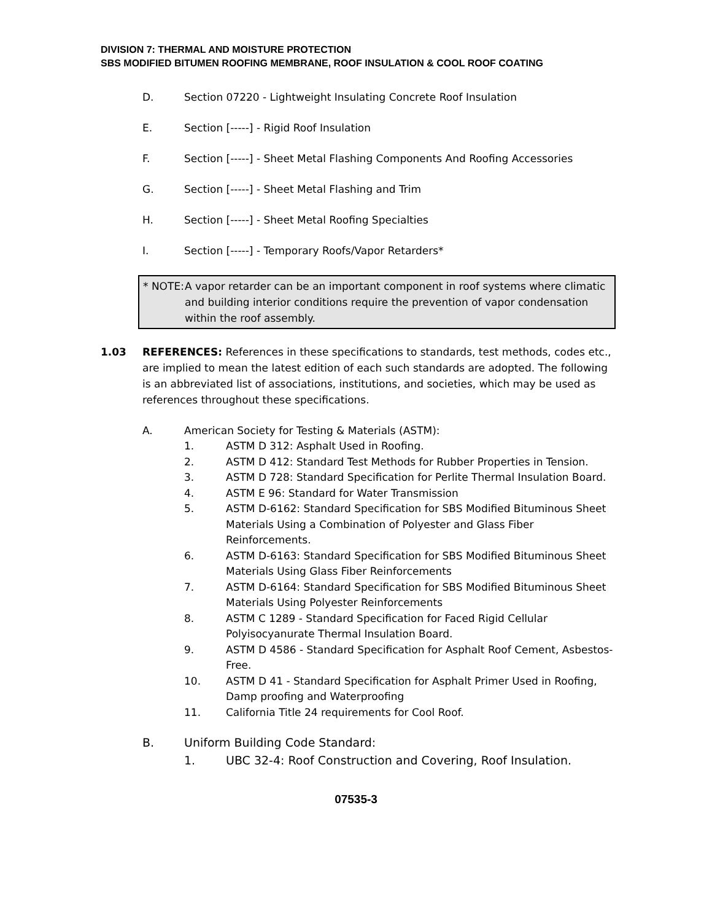DIVISION 7: THERMAL AND MOISTURE PROTECTION
SBS MODIFIED BITUMEN ROOFING MEMBRANE, ROOF INSULATION & COOL ROOF COATING
D. Section 07220 - Lightweight Insulating Concrete Roof Insulation
E. Section [-----] - Rigid Roof Insulation
F. Section [-----] - Sheet Metal Flashing Components And Roofing Accessories
G. Section [-----] - Sheet Metal Flashing and Trim
H. Section [-----] - Sheet Metal Roofing Specialties
I. Section [-----] - Temporary Roofs/Vapor Retarders*
* NOTE: A vapor retarder can be an important component in roof systems where climatic and building interior conditions require the prevention of vapor condensation within the roof assembly.
1.03 REFERENCES: References in these specifications to standards, test methods, codes etc., are implied to mean the latest edition of each such standards are adopted. The following is an abbreviated list of associations, institutions, and societies, which may be used as references throughout these specifications.
A. American Society for Testing & Materials (ASTM):
1. ASTM D 312: Asphalt Used in Roofing.
2. ASTM D 412: Standard Test Methods for Rubber Properties in Tension.
3. ASTM D 728: Standard Specification for Perlite Thermal Insulation Board.
4. ASTM E 96: Standard for Water Transmission
5. ASTM D-6162: Standard Specification for SBS Modified Bituminous Sheet Materials Using a Combination of Polyester and Glass Fiber Reinforcements.
6. ASTM D-6163: Standard Specification for SBS Modified Bituminous Sheet Materials Using Glass Fiber Reinforcements
7. ASTM D-6164: Standard Specification for SBS Modified Bituminous Sheet Materials Using Polyester Reinforcements
8. ASTM C 1289 - Standard Specification for Faced Rigid Cellular Polyisocyanurate Thermal Insulation Board.
9. ASTM D 4586 - Standard Specification for Asphalt Roof Cement, Asbestos-Free.
10. ASTM D 41 - Standard Specification for Asphalt Primer Used in Roofing, Damp proofing and Waterproofing
11. California Title 24 requirements for Cool Roof.
B. Uniform Building Code Standard:
1. UBC 32-4: Roof Construction and Covering, Roof Insulation.
07535-3